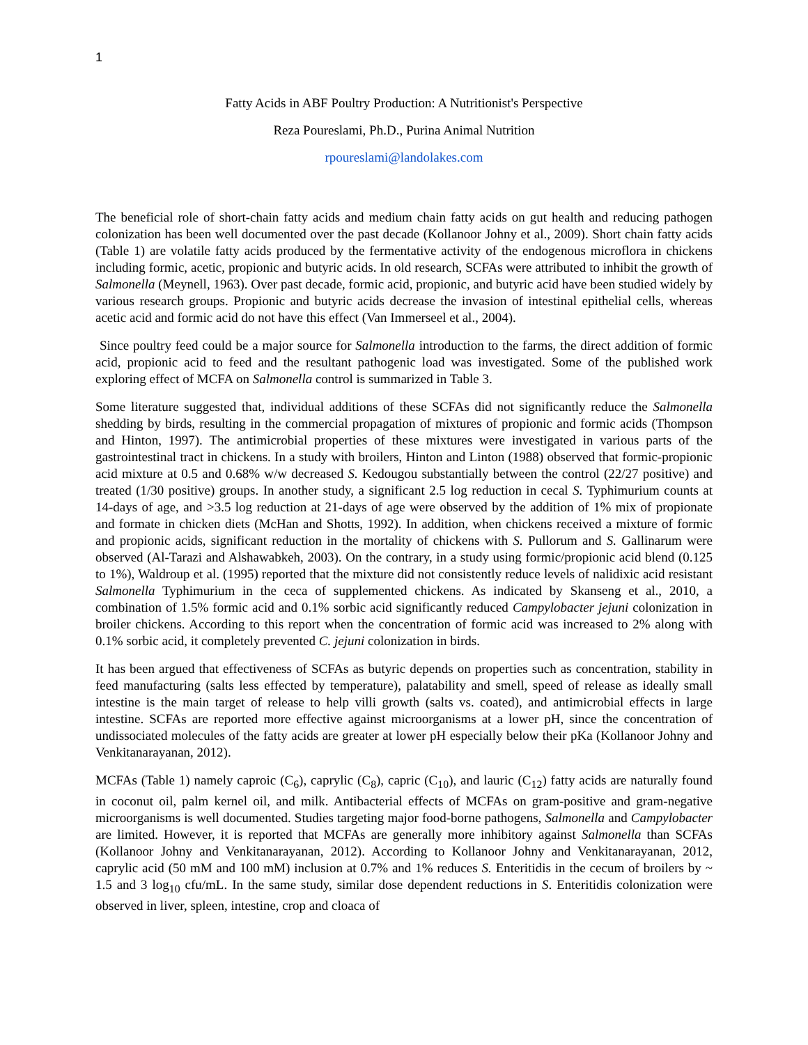1
Fatty Acids in ABF Poultry Production: A Nutritionist's Perspective
Reza Poureslami, Ph.D., Purina Animal Nutrition
rpoureslami@landolakes.com
The beneficial role of short-chain fatty acids and medium chain fatty acids on gut health and reducing pathogen colonization has been well documented over the past decade (Kollanoor Johny et al., 2009). Short chain fatty acids (Table 1) are volatile fatty acids produced by the fermentative activity of the endogenous microflora in chickens including formic, acetic, propionic and butyric acids. In old research, SCFAs were attributed to inhibit the growth of Salmonella (Meynell, 1963). Over past decade, formic acid, propionic, and butyric acid have been studied widely by various research groups. Propionic and butyric acids decrease the invasion of intestinal epithelial cells, whereas acetic acid and formic acid do not have this effect (Van Immerseel et al., 2004).
Since poultry feed could be a major source for Salmonella introduction to the farms, the direct addition of formic acid, propionic acid to feed and the resultant pathogenic load was investigated. Some of the published work exploring effect of MCFA on Salmonella control is summarized in Table 3.
Some literature suggested that, individual additions of these SCFAs did not significantly reduce the Salmonella shedding by birds, resulting in the commercial propagation of mixtures of propionic and formic acids (Thompson and Hinton, 1997). The antimicrobial properties of these mixtures were investigated in various parts of the gastrointestinal tract in chickens. In a study with broilers, Hinton and Linton (1988) observed that formic-propionic acid mixture at 0.5 and 0.68% w/w decreased S. Kedougou substantially between the control (22/27 positive) and treated (1/30 positive) groups. In another study, a significant 2.5 log reduction in cecal S. Typhimurium counts at 14-days of age, and >3.5 log reduction at 21-days of age were observed by the addition of 1% mix of propionate and formate in chicken diets (McHan and Shotts, 1992). In addition, when chickens received a mixture of formic and propionic acids, significant reduction in the mortality of chickens with S. Pullorum and S. Gallinarum were observed (Al-Tarazi and Alshawabkeh, 2003). On the contrary, in a study using formic/propionic acid blend (0.125 to 1%), Waldroup et al. (1995) reported that the mixture did not consistently reduce levels of nalidixic acid resistant Salmonella Typhimurium in the ceca of supplemented chickens. As indicated by Skanseng et al., 2010, a combination of 1.5% formic acid and 0.1% sorbic acid significantly reduced Campylobacter jejuni colonization in broiler chickens. According to this report when the concentration of formic acid was increased to 2% along with 0.1% sorbic acid, it completely prevented C. jejuni colonization in birds.
It has been argued that effectiveness of SCFAs as butyric depends on properties such as concentration, stability in feed manufacturing (salts less effected by temperature), palatability and smell, speed of release as ideally small intestine is the main target of release to help villi growth (salts vs. coated), and antimicrobial effects in large intestine. SCFAs are reported more effective against microorganisms at a lower pH, since the concentration of undissociated molecules of the fatty acids are greater at lower pH especially below their pKa (Kollanoor Johny and Venkitanarayanan, 2012).
MCFAs (Table 1) namely caproic (C<sub>6</sub>), caprylic (C<sub>8</sub>), capric (C<sub>10</sub>), and lauric (C<sub>12</sub>) fatty acids are naturally found in coconut oil, palm kernel oil, and milk. Antibacterial effects of MCFAs on gram-positive and gram-negative microorganisms is well documented. Studies targeting major food-borne pathogens, Salmonella and Campylobacter are limited. However, it is reported that MCFAs are generally more inhibitory against Salmonella than SCFAs (Kollanoor Johny and Venkitanarayanan, 2012). According to Kollanoor Johny and Venkitanarayanan, 2012, caprylic acid (50 mM and 100 mM) inclusion at 0.7% and 1% reduces S. Enteritidis in the cecum of broilers by ~ 1.5 and 3 log<sub>10</sub> cfu/mL. In the same study, similar dose dependent reductions in S. Enteritidis colonization were observed in liver, spleen, intestine, crop and cloaca of